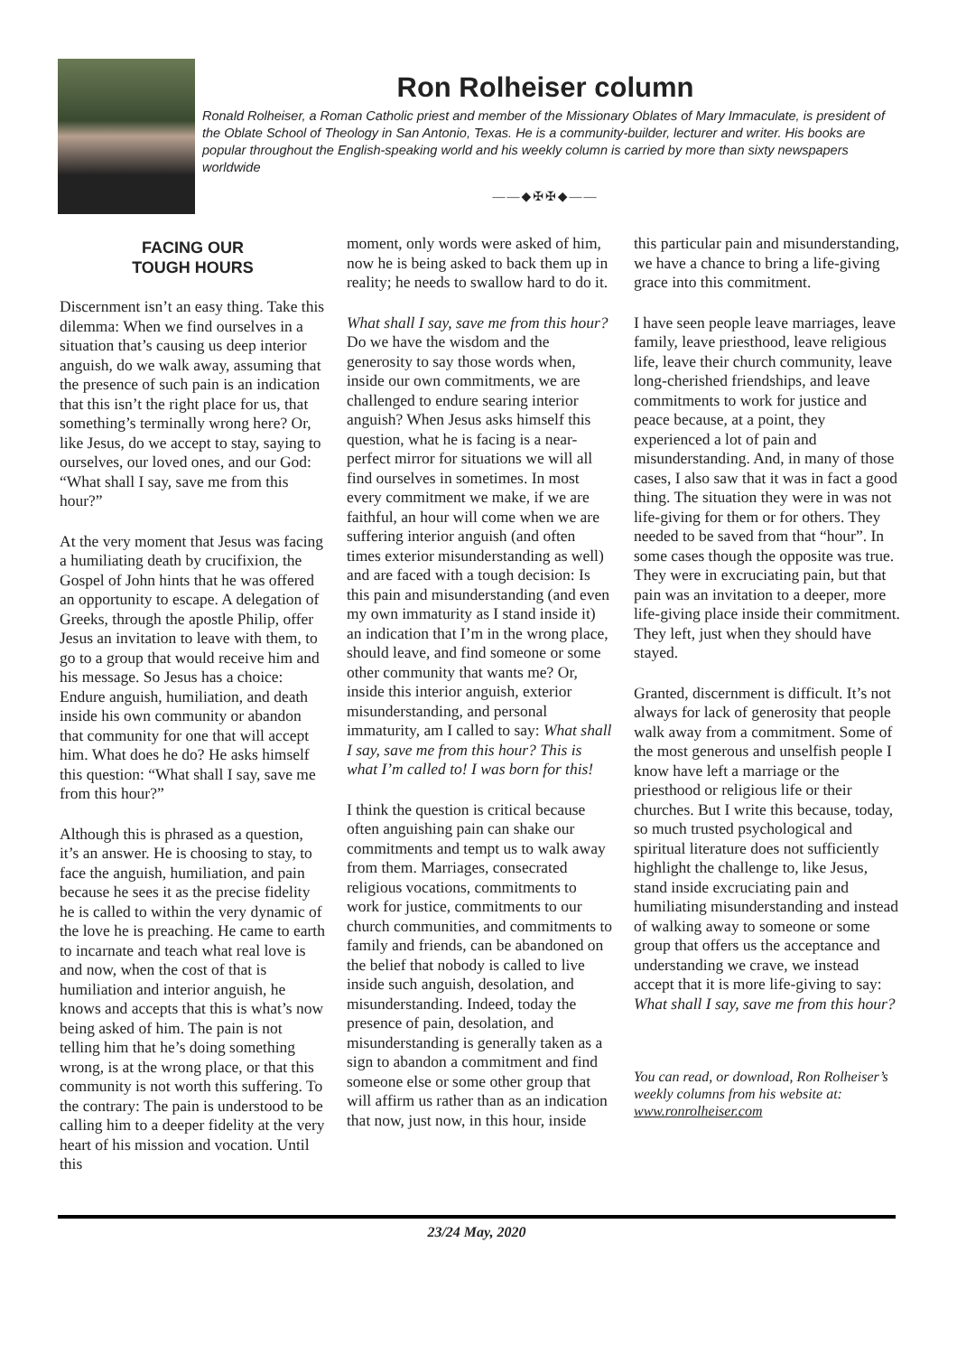Ron Rolheiser column
Ronald Rolheiser, a Roman Catholic priest and member of the Missionary Oblates of Mary Immaculate, is president of the Oblate School of Theology in San Antonio, Texas. He is a community-builder, lecturer and writer. His books are popular throughout the English-speaking world and his weekly column is carried by more than sixty newspapers worldwide
——◆✠✠◆——
FACING OUR
TOUGH HOURS
Discernment isn’t an easy thing. Take this dilemma: When we find ourselves in a situation that’s causing us deep interior anguish, do we walk away, assuming that the presence of such pain is an indication that this isn’t the right place for us, that something’s terminally wrong here? Or, like Jesus, do we accept to stay, saying to ourselves, our loved ones, and our God: “What shall I say, save me from this hour?”
At the very moment that Jesus was facing a humiliating death by crucifixion, the Gospel of John hints that he was offered an opportunity to escape. A delegation of Greeks, through the apostle Philip, offer Jesus an invitation to leave with them, to go to a group that would receive him and his message. So Jesus has a choice: Endure anguish, humiliation, and death inside his own community or abandon that community for one that will accept him. What does he do? He asks himself this question: “What shall I say, save me from this hour?”
Although this is phrased as a question, it’s an answer. He is choosing to stay, to face the anguish, humiliation, and pain because he sees it as the precise fidelity he is called to within the very dynamic of the love he is preaching. He came to earth to incarnate and teach what real love is and now, when the cost of that is humiliation and interior anguish, he knows and accepts that this is what’s now being asked of him. The pain is not telling him that he’s doing something wrong, is at the wrong place, or that this community is not worth this suffering. To the contrary: The pain is understood to be calling him to a deeper fidelity at the very heart of his mission and vocation. Until this
moment, only words were asked of him, now he is being asked to back them up in reality; he needs to swallow hard to do it.
What shall I say, save me from this hour? Do we have the wisdom and the generosity to say those words when, inside our own commitments, we are challenged to endure searing interior anguish? When Jesus asks himself this question, what he is facing is a near-perfect mirror for situations we will all find ourselves in sometimes. In most every commitment we make, if we are faithful, an hour will come when we are suffering interior anguish (and often times exterior misunderstanding as well) and are faced with a tough decision: Is this pain and misunderstanding (and even my own immaturity as I stand inside it) an indication that I’m in the wrong place, should leave, and find someone or some other community that wants me? Or, inside this interior anguish, exterior misunderstanding, and personal immaturity, am I called to say: What shall I say, save me from this hour? This is what I’m called to! I was born for this!
I think the question is critical because often anguishing pain can shake our commitments and tempt us to walk away from them. Marriages, consecrated religious vocations, commitments to work for justice, commitments to our church communities, and commitments to family and friends, can be abandoned on the belief that nobody is called to live inside such anguish, desolation, and misunderstanding. Indeed, today the presence of pain, desolation, and misunderstanding is generally taken as a sign to abandon a commitment and find someone else or some other group that will affirm us rather than as an indication that now, just now, in this hour, inside
this particular pain and misunderstanding, we have a chance to bring a life-giving grace into this commitment.
I have seen people leave marriages, leave family, leave priesthood, leave religious life, leave their church community, leave long-cherished friendships, and leave commitments to work for justice and peace because, at a point, they experienced a lot of pain and misunderstanding. And, in many of those cases, I also saw that it was in fact a good thing. The situation they were in was not life-giving for them or for others. They needed to be saved from that “hour”. In some cases though the opposite was true. They were in excruciating pain, but that pain was an invitation to a deeper, more life-giving place inside their commitment. They left, just when they should have stayed.
Granted, discernment is difficult. It’s not always for lack of generosity that people walk away from a commitment. Some of the most generous and unselfish people I know have left a marriage or the priesthood or religious life or their churches. But I write this because, today, so much trusted psychological and spiritual literature does not sufficiently highlight the challenge to, like Jesus, stand inside excruciating pain and humiliating misunderstanding and instead of walking away to someone or some group that offers us the acceptance and understanding we crave, we instead accept that it is more life-giving to say: What shall I say, save me from this hour?
You can read, or download, Ron Rolheiser’s weekly columns from his website at: www.ronrolheiser.com
23/24 May, 2020